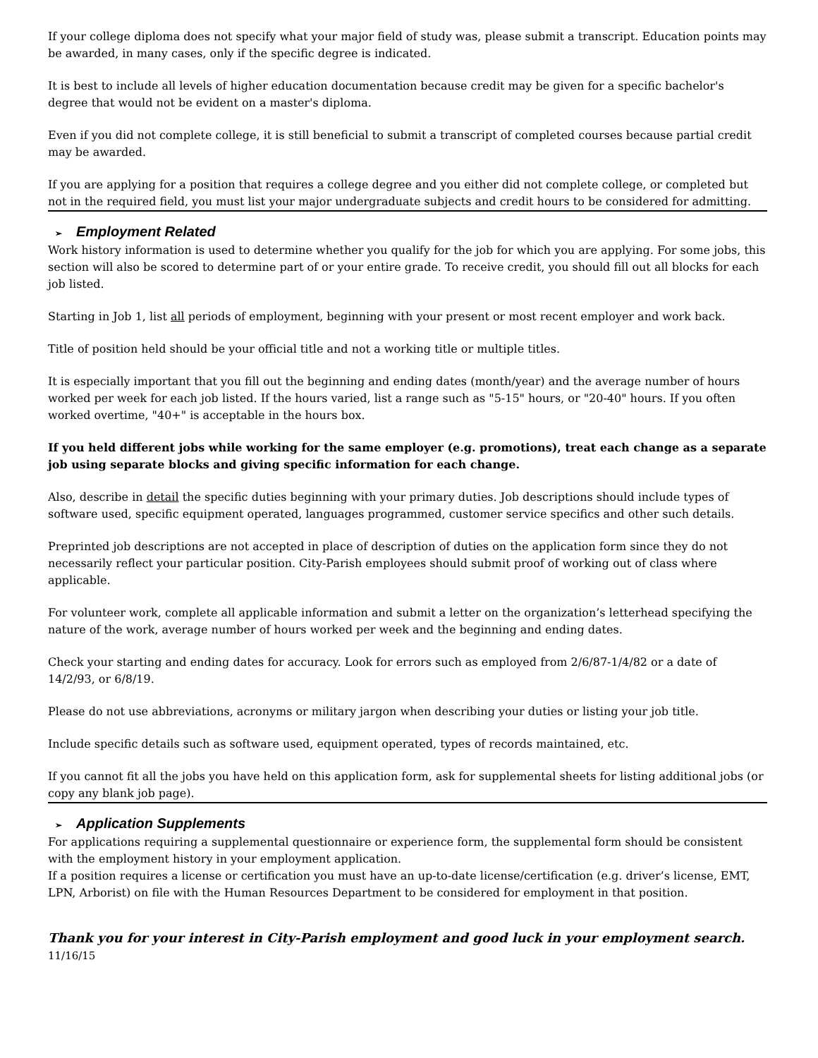If your college diploma does not specify what your major field of study was, please submit a transcript. Education points may be awarded, in many cases, only if the specific degree is indicated.
It is best to include all levels of higher education documentation because credit may be given for a specific bachelor's degree that would not be evident on a master's diploma.
Even if you did not complete college, it is still beneficial to submit a transcript of completed courses because partial credit may be awarded.
If you are applying for a position that requires a college degree and you either did not complete college, or completed but not in the required field, you must list your major undergraduate subjects and credit hours to be considered for admitting.
➢ Employment Related
Work history information is used to determine whether you qualify for the job for which you are applying. For some jobs, this section will also be scored to determine part of or your entire grade. To receive credit, you should fill out all blocks for each job listed.
Starting in Job 1, list all periods of employment, beginning with your present or most recent employer and work back.
Title of position held should be your official title and not a working title or multiple titles.
It is especially important that you fill out the beginning and ending dates (month/year) and the average number of hours worked per week for each job listed. If the hours varied, list a range such as "5-15" hours, or "20-40" hours. If you often worked overtime, "40+" is acceptable in the hours box.
If you held different jobs while working for the same employer (e.g. promotions), treat each change as a separate job using separate blocks and giving specific information for each change.
Also, describe in detail the specific duties beginning with your primary duties. Job descriptions should include types of software used, specific equipment operated, languages programmed, customer service specifics and other such details.
Preprinted job descriptions are not accepted in place of description of duties on the application form since they do not necessarily reflect your particular position. City-Parish employees should submit proof of working out of class where applicable.
For volunteer work, complete all applicable information and submit a letter on the organization’s letterhead specifying the nature of the work, average number of hours worked per week and the beginning and ending dates.
Check your starting and ending dates for accuracy. Look for errors such as employed from 2/6/87-1/4/82 or a date of 14/2/93, or 6/8/19.
Please do not use abbreviations, acronyms or military jargon when describing your duties or listing your job title.
Include specific details such as software used, equipment operated, types of records maintained, etc.
If you cannot fit all the jobs you have held on this application form, ask for supplemental sheets for listing additional jobs (or copy any blank job page).
➢ Application Supplements
For applications requiring a supplemental questionnaire or experience form, the supplemental form should be consistent with the employment history in your employment application.
If a position requires a license or certification you must have an up-to-date license/certification (e.g. driver’s license, EMT, LPN, Arborist) on file with the Human Resources Department to be considered for employment in that position.
Thank you for your interest in City-Parish employment and good luck in your employment search. 11/16/15